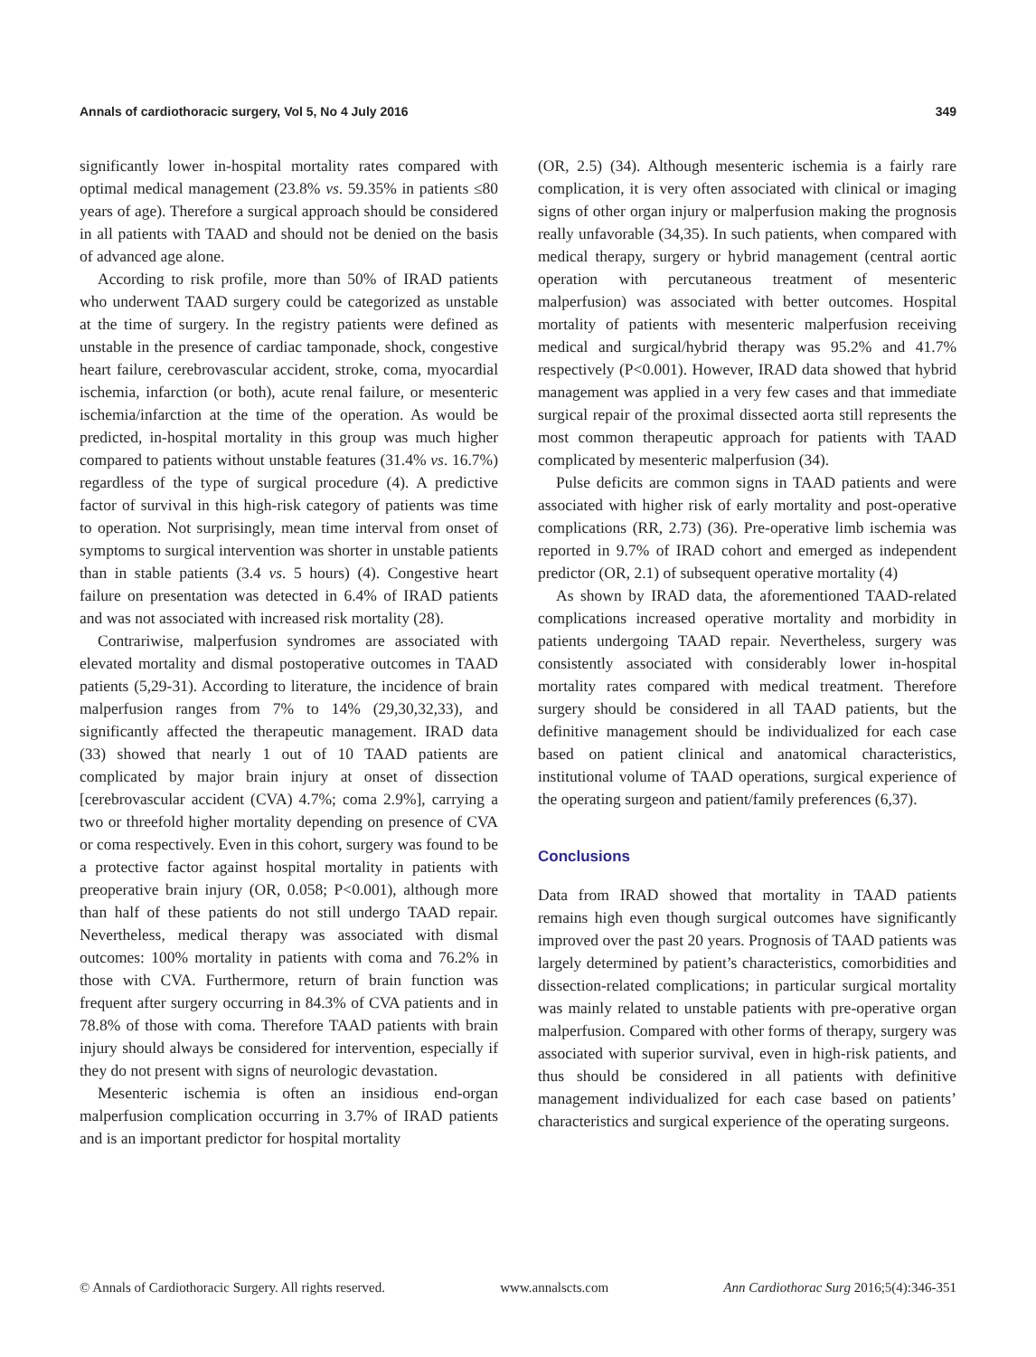Annals of cardiothoracic surgery, Vol 5, No 4 July 2016 349
significantly lower in-hospital mortality rates compared with optimal medical management (23.8% vs. 59.35% in patients ≤80 years of age). Therefore a surgical approach should be considered in all patients with TAAD and should not be denied on the basis of advanced age alone.
According to risk profile, more than 50% of IRAD patients who underwent TAAD surgery could be categorized as unstable at the time of surgery. In the registry patients were defined as unstable in the presence of cardiac tamponade, shock, congestive heart failure, cerebrovascular accident, stroke, coma, myocardial ischemia, infarction (or both), acute renal failure, or mesenteric ischemia/infarction at the time of the operation. As would be predicted, in-hospital mortality in this group was much higher compared to patients without unstable features (31.4% vs. 16.7%) regardless of the type of surgical procedure (4). A predictive factor of survival in this high-risk category of patients was time to operation. Not surprisingly, mean time interval from onset of symptoms to surgical intervention was shorter in unstable patients than in stable patients (3.4 vs. 5 hours) (4). Congestive heart failure on presentation was detected in 6.4% of IRAD patients and was not associated with increased risk mortality (28).
Contrariwise, malperfusion syndromes are associated with elevated mortality and dismal postoperative outcomes in TAAD patients (5,29-31). According to literature, the incidence of brain malperfusion ranges from 7% to 14% (29,30,32,33), and significantly affected the therapeutic management. IRAD data (33) showed that nearly 1 out of 10 TAAD patients are complicated by major brain injury at onset of dissection [cerebrovascular accident (CVA) 4.7%; coma 2.9%], carrying a two or threefold higher mortality depending on presence of CVA or coma respectively. Even in this cohort, surgery was found to be a protective factor against hospital mortality in patients with preoperative brain injury (OR, 0.058; P<0.001), although more than half of these patients do not still undergo TAAD repair. Nevertheless, medical therapy was associated with dismal outcomes: 100% mortality in patients with coma and 76.2% in those with CVA. Furthermore, return of brain function was frequent after surgery occurring in 84.3% of CVA patients and in 78.8% of those with coma. Therefore TAAD patients with brain injury should always be considered for intervention, especially if they do not present with signs of neurologic devastation.
Mesenteric ischemia is often an insidious end-organ malperfusion complication occurring in 3.7% of IRAD patients and is an important predictor for hospital mortality
(OR, 2.5) (34). Although mesenteric ischemia is a fairly rare complication, it is very often associated with clinical or imaging signs of other organ injury or malperfusion making the prognosis really unfavorable (34,35). In such patients, when compared with medical therapy, surgery or hybrid management (central aortic operation with percutaneous treatment of mesenteric malperfusion) was associated with better outcomes. Hospital mortality of patients with mesenteric malperfusion receiving medical and surgical/hybrid therapy was 95.2% and 41.7% respectively (P<0.001). However, IRAD data showed that hybrid management was applied in a very few cases and that immediate surgical repair of the proximal dissected aorta still represents the most common therapeutic approach for patients with TAAD complicated by mesenteric malperfusion (34).
Pulse deficits are common signs in TAAD patients and were associated with higher risk of early mortality and post-operative complications (RR, 2.73) (36). Pre-operative limb ischemia was reported in 9.7% of IRAD cohort and emerged as independent predictor (OR, 2.1) of subsequent operative mortality (4)
As shown by IRAD data, the aforementioned TAAD-related complications increased operative mortality and morbidity in patients undergoing TAAD repair. Nevertheless, surgery was consistently associated with considerably lower in-hospital mortality rates compared with medical treatment. Therefore surgery should be considered in all TAAD patients, but the definitive management should be individualized for each case based on patient clinical and anatomical characteristics, institutional volume of TAAD operations, surgical experience of the operating surgeon and patient/family preferences (6,37).
Conclusions
Data from IRAD showed that mortality in TAAD patients remains high even though surgical outcomes have significantly improved over the past 20 years. Prognosis of TAAD patients was largely determined by patient’s characteristics, comorbidities and dissection-related complications; in particular surgical mortality was mainly related to unstable patients with pre-operative organ malperfusion. Compared with other forms of therapy, surgery was associated with superior survival, even in high-risk patients, and thus should be considered in all patients with definitive management individualized for each case based on patients’ characteristics and surgical experience of the operating surgeons.
© Annals of Cardiothoracic Surgery. All rights reserved. www.annalscts.com Ann Cardiothorac Surg 2016;5(4):346-351